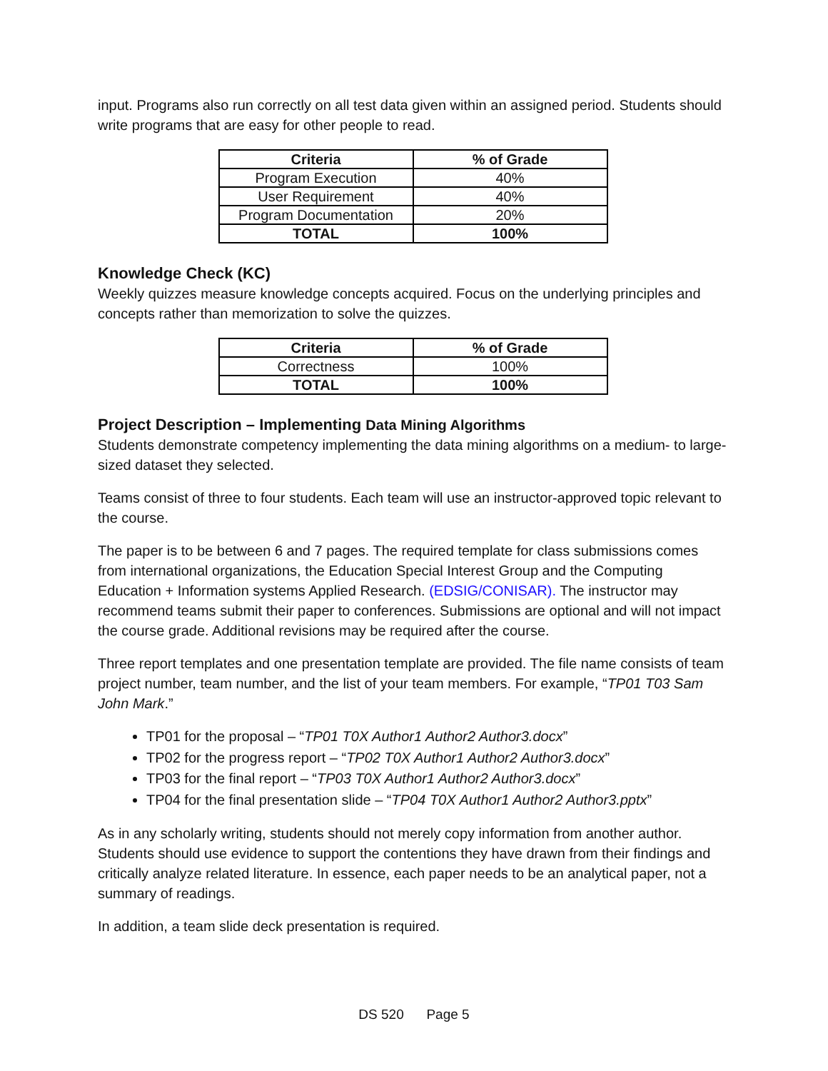input. Programs also run correctly on all test data given within an assigned period. Students should write programs that are easy for other people to read.
| Criteria | % of Grade |
| --- | --- |
| Program Execution | 40% |
| User Requirement | 40% |
| Program Documentation | 20% |
| TOTAL | 100% |
Knowledge Check (KC)
Weekly quizzes measure knowledge concepts acquired. Focus on the underlying principles and concepts rather than memorization to solve the quizzes.
| Criteria | % of Grade |
| --- | --- |
| Correctness | 100% |
| TOTAL | 100% |
Project Description – Implementing Data Mining Algorithms
Students demonstrate competency implementing the data mining algorithms on a medium- to large-sized dataset they selected.
Teams consist of three to four students. Each team will use an instructor-approved topic relevant to the course.
The paper is to be between 6 and 7 pages. The required template for class submissions comes from international organizations, the Education Special Interest Group and the Computing Education + Information systems Applied Research. (EDSIG/CONISAR). The instructor may recommend teams submit their paper to conferences. Submissions are optional and will not impact the course grade. Additional revisions may be required after the course.
Three report templates and one presentation template are provided. The file name consists of team project number, team number, and the list of your team members. For example, “TP01 T03 Sam John Mark.”
TP01 for the proposal – “TP01 T0X Author1 Author2 Author3.docx”
TP02 for the progress report – “TP02 T0X Author1 Author2 Author3.docx”
TP03 for the final report – “TP03 T0X Author1 Author2 Author3.docx”
TP04 for the final presentation slide – “TP04 T0X Author1 Author2 Author3.pptx”
As in any scholarly writing, students should not merely copy information from another author. Students should use evidence to support the contentions they have drawn from their findings and critically analyze related literature. In essence, each paper needs to be an analytical paper, not a summary of readings.
In addition, a team slide deck presentation is required.
DS 520 Page 5